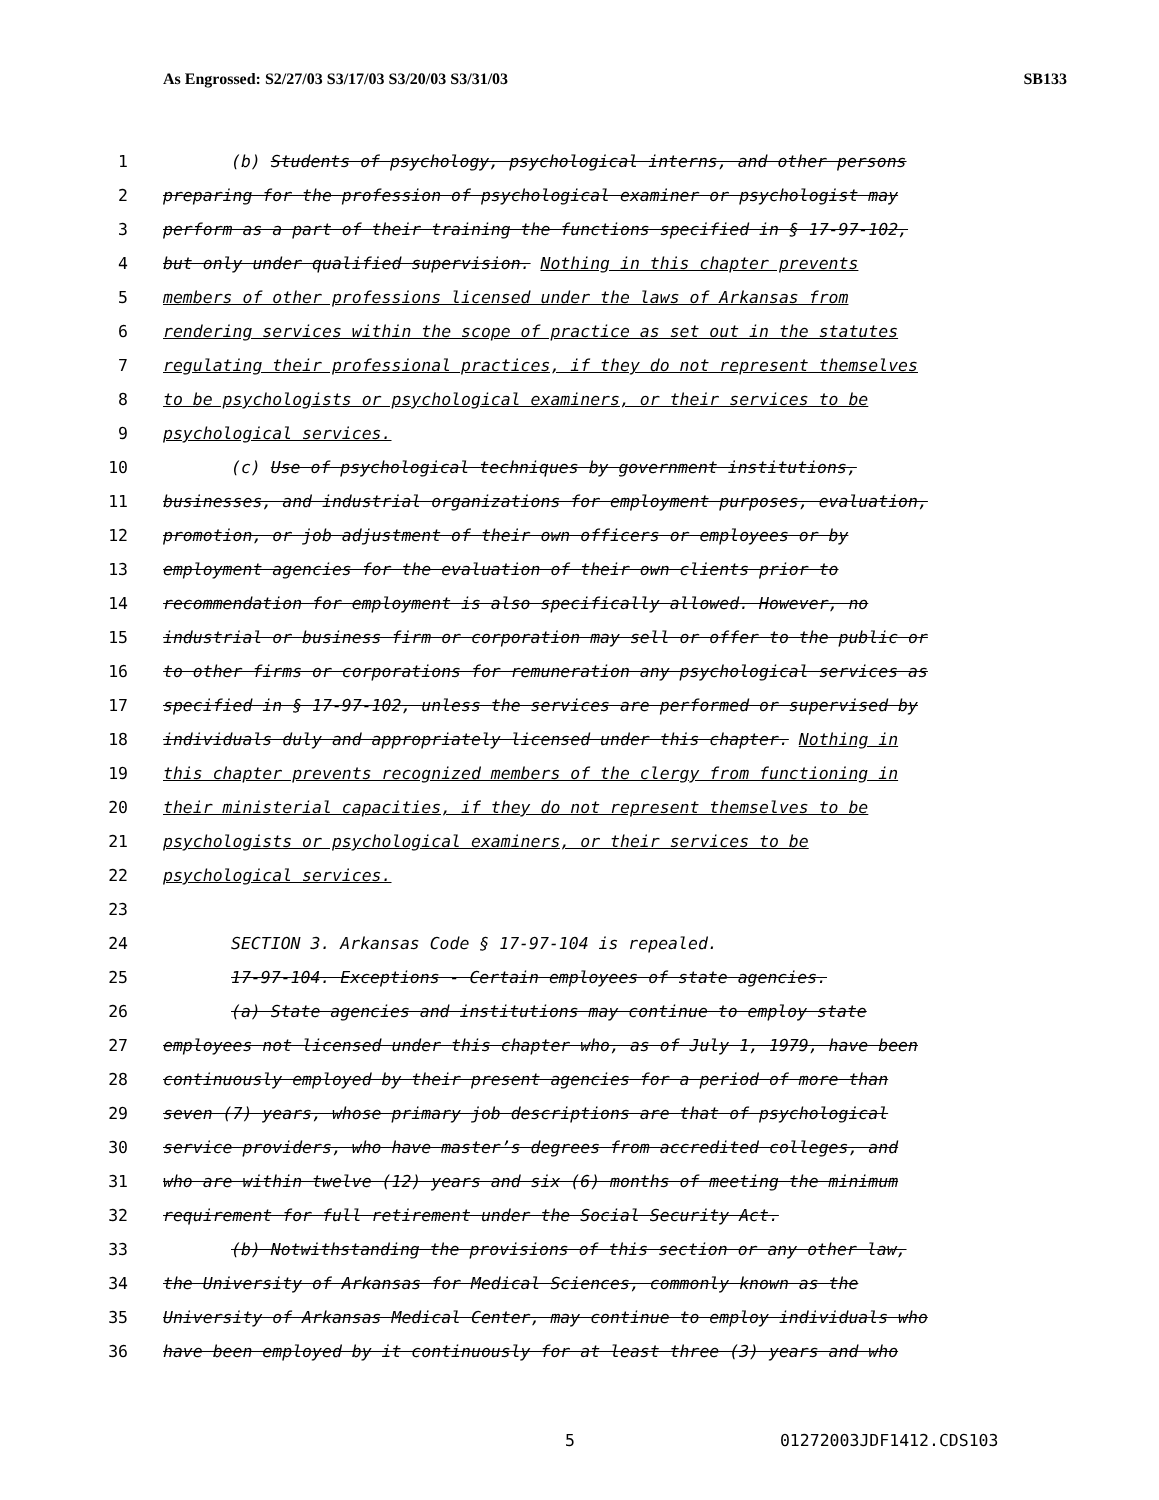As Engrossed: S2/27/03 S3/17/03 S3/20/03 S3/31/03 SB133
1 (b) Students of psychology, psychological interns, and other persons
2 preparing for the profession of psychological examiner or psychologist may
3 perform as a part of their training the functions specified in § 17-97-102,
4 but only under qualified supervision. Nothing in this chapter prevents
5 members of other professions licensed under the laws of Arkansas from
6 rendering services within the scope of practice as set out in the statutes
7 regulating their professional practices, if they do not represent themselves
8 to be psychologists or psychological examiners, or their services to be
9 psychological services.
10 (c) Use of psychological techniques by government institutions,
11 businesses, and industrial organizations for employment purposes, evaluation,
12 promotion, or job adjustment of their own officers or employees or by
13 employment agencies for the evaluation of their own clients prior to
14 recommendation for employment is also specifically allowed. However, no
15 industrial or business firm or corporation may sell or offer to the public or
16 to other firms or corporations for remuneration any psychological services as
17 specified in § 17-97-102, unless the services are performed or supervised by
18 individuals duly and appropriately licensed under this chapter. Nothing in
19 this chapter prevents recognized members of the clergy from functioning in
20 their ministerial capacities, if they do not represent themselves to be
21 psychologists or psychological examiners, or their services to be
22 psychological services.
23
24 SECTION 3. Arkansas Code § 17-97-104 is repealed.
25 17-97-104. Exceptions - Certain employees of state agencies.
26 (a) State agencies and institutions may continue to employ state
27 employees not licensed under this chapter who, as of July 1, 1979, have been
28 continuously employed by their present agencies for a period of more than
29 seven (7) years, whose primary job descriptions are that of psychological
30 service providers, who have master’s degrees from accredited colleges, and
31 who are within twelve (12) years and six (6) months of meeting the minimum
32 requirement for full retirement under the Social Security Act.
33 (b) Notwithstanding the provisions of this section or any other law,
34 the University of Arkansas for Medical Sciences, commonly known as the
35 University of Arkansas Medical Center, may continue to employ individuals who
36 have been employed by it continuously for at least three (3) years and who
5 01272003JDF1412.CDS103